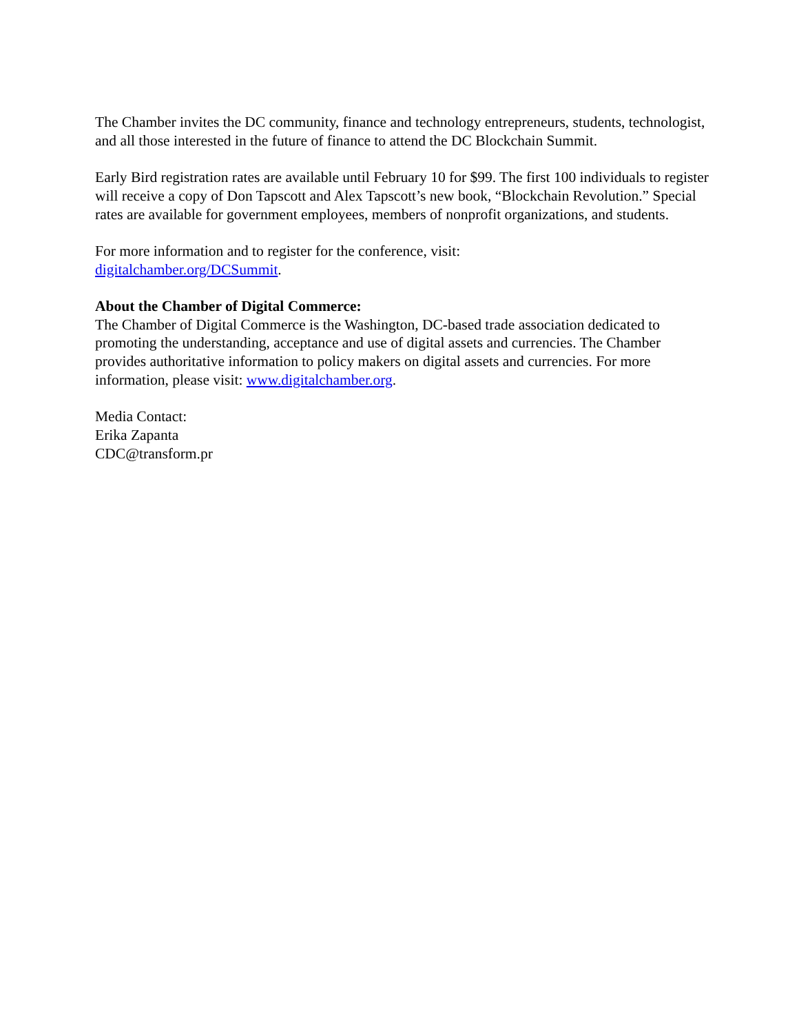The Chamber invites the DC community, finance and technology entrepreneurs, students, technologist, and all those interested in the future of finance to attend the DC Blockchain Summit.
Early Bird registration rates are available until February 10 for $99. The first 100 individuals to register will receive a copy of Don Tapscott and Alex Tapscott’s new book, “Blockchain Revolution.” Special rates are available for government employees, members of nonprofit organizations, and students.
For more information and to register for the conference, visit:
digitalchamber.org/DCSummit.
About the Chamber of Digital Commerce:
The Chamber of Digital Commerce is the Washington, DC-based trade association dedicated to promoting the understanding, acceptance and use of digital assets and currencies. The Chamber provides authoritative information to policy makers on digital assets and currencies. For more information, please visit: www.digitalchamber.org.
Media Contact:
Erika Zapanta
CDC@transform.pr